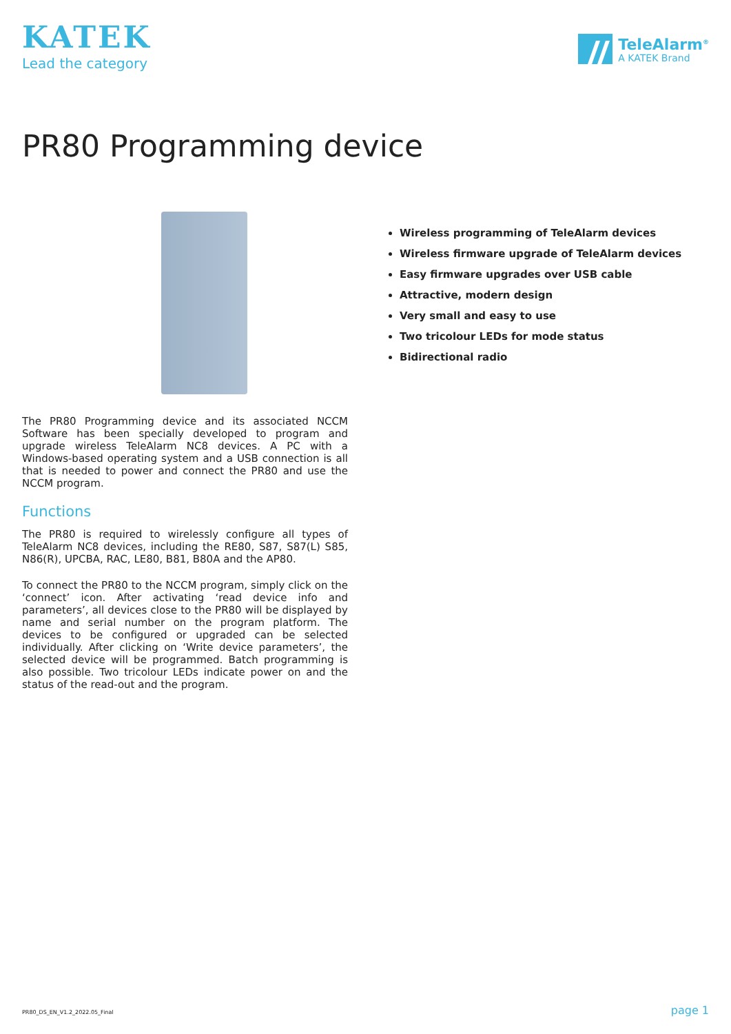KATEK
Lead the category
TeleAlarm<sup>®</sup>
A KATEK Brand
PR80 Programming device
The PR80 Programming device and its associated NCCM Software has been specially developed to program and upgrade wireless TeleAlarm NC8 devices. A PC with a Windows-based operating system and a USB connection is all that is needed to power and connect the PR80 and use the NCCM program.
Functions
The PR80 is required to wirelessly configure all types of TeleAlarm NC8 devices, including the RE80, S87, S87(L) S85, N86(R), UPCBA, RAC, LE80, B81, B80A and the AP80.
To connect the PR80 to the NCCM program, simply click on the ‘connect’ icon. After activating ‘read device info and parameters’, all devices close to the PR80 will be displayed by name and serial number on the program platform. The devices to be configured or upgraded can be selected individually. After clicking on ‘Write device parameters’, the selected device will be programmed. Batch programming is also possible. Two tricolour LEDs indicate power on and the status of the read-out and the program.
Wireless programming of TeleAlarm devices
Wireless firmware upgrade of TeleAlarm devices
Easy firmware upgrades over USB cable
Attractive, modern design
Very small and easy to use
Two tricolour LEDs for mode status
Bidirectional radio
PR80_DS_EN_V1.2_2022.05_Final page 1